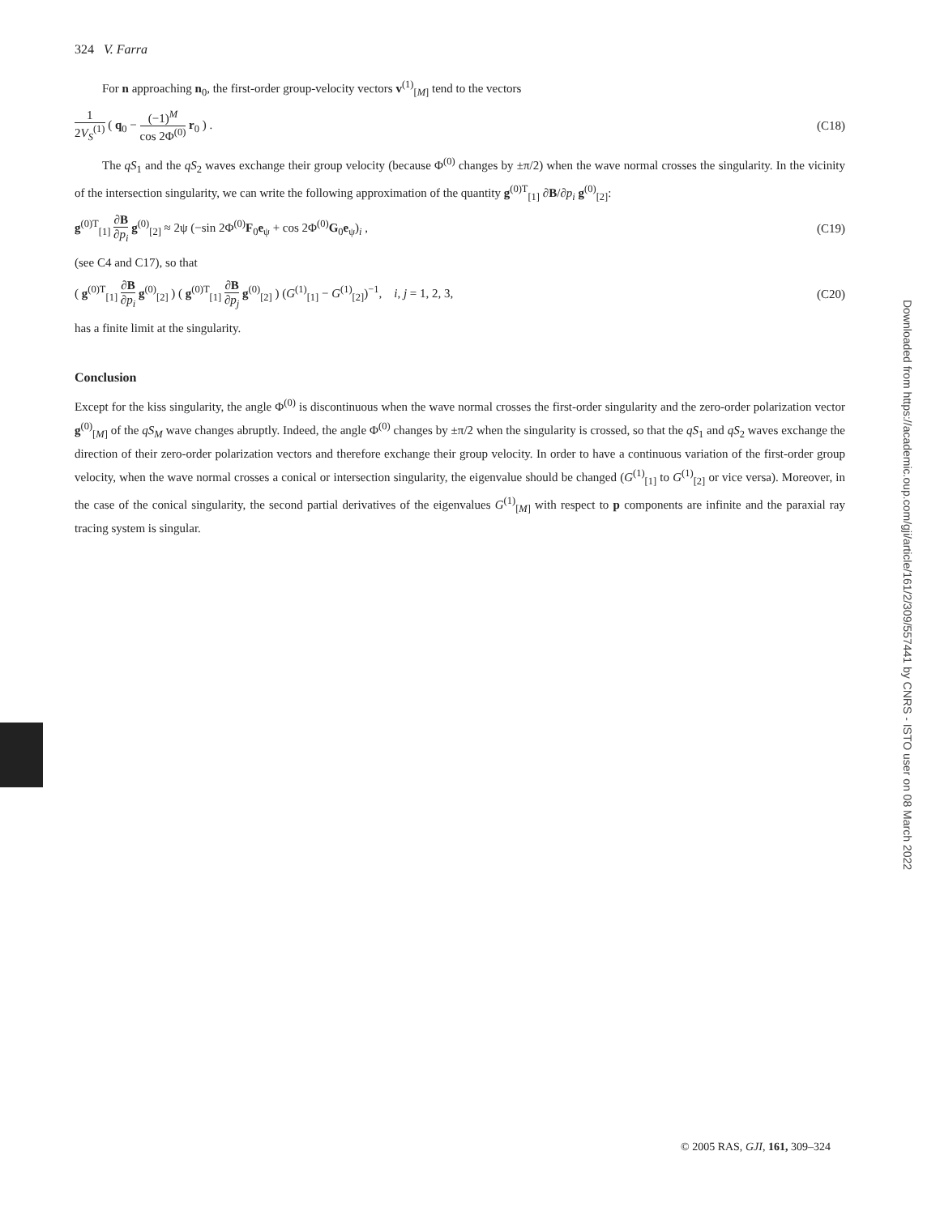324 V. Farra
For n approaching n<sub>0</sub>, the first-order group-velocity vectors v<sup>(1)</sup><sub>[M]</sub> tend to the vectors
1 2V<sub>S</sub><sup>(1)</sup> ( q<sub>0</sub> − (−1)<sup>M</sup> cos 2Φ<sup>(0)</sup> r<sub>0</sub> ) . (C18)
The qS<sub>1</sub> and the qS<sub>2</sub> waves exchange their group velocity (because Φ<sup>(0)</sup> changes by ±π/2) when the wave normal crosses the singularity. In the vicinity of the intersection singularity, we can write the following approximation of the quantity g<sup>(0)T</sup><sub>[1]</sub> ∂B/∂p<sub>i</sub> g<sup>(0)</sup><sub>[2]</sub>:
g<sup>(0)T</sup><sub>[1]</sub> ∂B ∂p<sub>i</sub> g<sup>(0)</sup><sub>[2]</sub> ≈ 2ψ (−sin 2Φ<sup>(0)</sup>F<sub>0</sub>e<sub>ψ</sub> + cos 2Φ<sup>(0)</sup>G<sub>0</sub>e<sub>ψ</sub>)<sub>i</sub> , (C19)
(see C4 and C17), so that
( g<sup>(0)T</sup><sub>[1]</sub> ∂B ∂p<sub>i</sub> g<sup>(0)</sup><sub>[2]</sub> ) ( g<sup>(0)T</sup><sub>[1]</sub> ∂B ∂p<sub>j</sub> g<sup>(0)</sup><sub>[2]</sub> ) (G<sup>(1)</sup><sub>[1]</sub> − G<sup>(1)</sup><sub>[2]</sub>)<sup>−1</sup>, i, j = 1, 2, 3, (C20)
has a finite limit at the singularity.
Conclusion
Except for the kiss singularity, the angle Φ<sup>(0)</sup> is discontinuous when the wave normal crosses the first-order singularity and the zero-order polarization vector g<sup>(0)</sup><sub>[M]</sub> of the qS<sub>M</sub> wave changes abruptly. Indeed, the angle Φ<sup>(0)</sup> changes by ±π/2 when the singularity is crossed, so that the qS<sub>1</sub> and qS<sub>2</sub> waves exchange the direction of their zero-order polarization vectors and therefore exchange their group velocity. In order to have a continuous variation of the first-order group velocity, when the wave normal crosses a conical or intersection singularity, the eigenvalue should be changed (G<sup>(1)</sup><sub>[1]</sub> to G<sup>(1)</sup><sub>[2]</sub> or vice versa). Moreover, in the case of the conical singularity, the second partial derivatives of the eigenvalues G<sup>(1)</sup><sub>[M]</sub> with respect to p components are infinite and the paraxial ray tracing system is singular.
Downloaded from https://academic.oup.com/gji/article/161/2/309/557441 by CNRS - ISTO user on 08 March 2022
© 2005 RAS, GJI, 161, 309–324